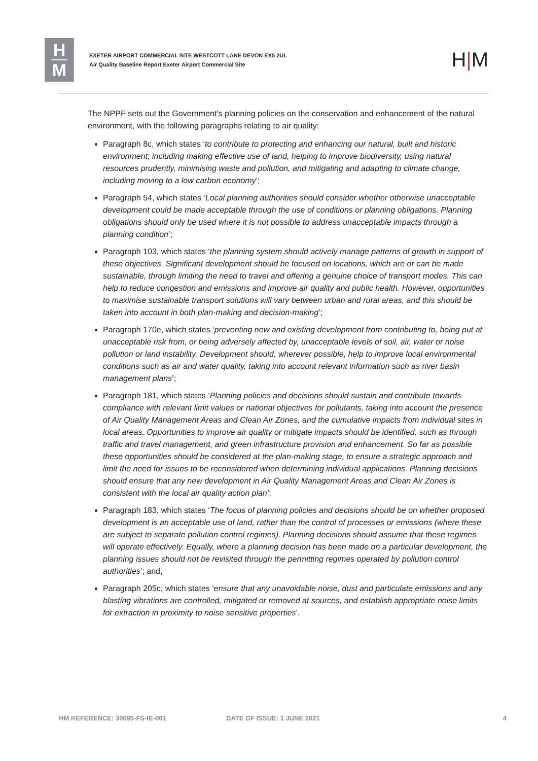H
M
EXETER AIRPORT COMMERCIAL SITE WESTCOTT LANE DEVON EX5 2UL
Air Quality Baseline Report Exeter Airport Commercial Site
H|M
The NPPF sets out the Government’s planning policies on the conservation and enhancement of the natural environment, with the following paragraphs relating to air quality:
Paragraph 8c, which states ‘to contribute to protecting and enhancing our natural, built and historic environment; including making effective use of land, helping to improve biodiversity, using natural resources prudently, minimising waste and pollution, and mitigating and adapting to climate change, including moving to a low carbon economy’;
Paragraph 54, which states ‘Local planning authorities should consider whether otherwise unacceptable development could be made acceptable through the use of conditions or planning obligations. Planning obligations should only be used where it is not possible to address unacceptable impacts through a planning condition’;
Paragraph 103, which states ‘the planning system should actively manage patterns of growth in support of these objectives. Significant development should be focused on locations, which are or can be made sustainable, through limiting the need to travel and offering a genuine choice of transport modes. This can help to reduce congestion and emissions and improve air quality and public health. However, opportunities to maximise sustainable transport solutions will vary between urban and rural areas, and this should be taken into account in both plan-making and decision-making’;
Paragraph 170e, which states ‘preventing new and existing development from contributing to, being put at unacceptable risk from, or being adversely affected by, unacceptable levels of soil, air, water or noise pollution or land instability. Development should, wherever possible, help to improve local environmental conditions such as air and water quality, taking into account relevant information such as river basin management plans’;
Paragraph 181, which states ‘Planning policies and decisions should sustain and contribute towards compliance with relevant limit values or national objectives for pollutants, taking into account the presence of Air Quality Management Areas and Clean Air Zones, and the cumulative impacts from individual sites in local areas. Opportunities to improve air quality or mitigate impacts should be identified, such as through traffic and travel management, and green infrastructure provision and enhancement. So far as possible these opportunities should be considered at the plan-making stage, to ensure a strategic approach and limit the need for issues to be reconsidered when determining individual applications. Planning decisions should ensure that any new development in Air Quality Management Areas and Clean Air Zones is consistent with the local air quality action plan’;
Paragraph 183, which states ‘The focus of planning policies and decisions should be on whether proposed development is an acceptable use of land, rather than the control of processes or emissions (where these are subject to separate pollution control regimes). Planning decisions should assume that these regimes will operate effectively. Equally, where a planning decision has been made on a particular development, the planning issues should not be revisited through the permitting regimes operated by pollution control authorities’; and,
Paragraph 205c, which states ‘ensure that any unavoidable noise, dust and particulate emissions and any blasting vibrations are controlled, mitigated or removed at sources, and establish appropriate noise limits for extraction in proximity to noise sensitive properties’.
HM REFERENCE: 30695-FS-IE-001 DATE OF ISSUE: 1 JUNE 2021 4